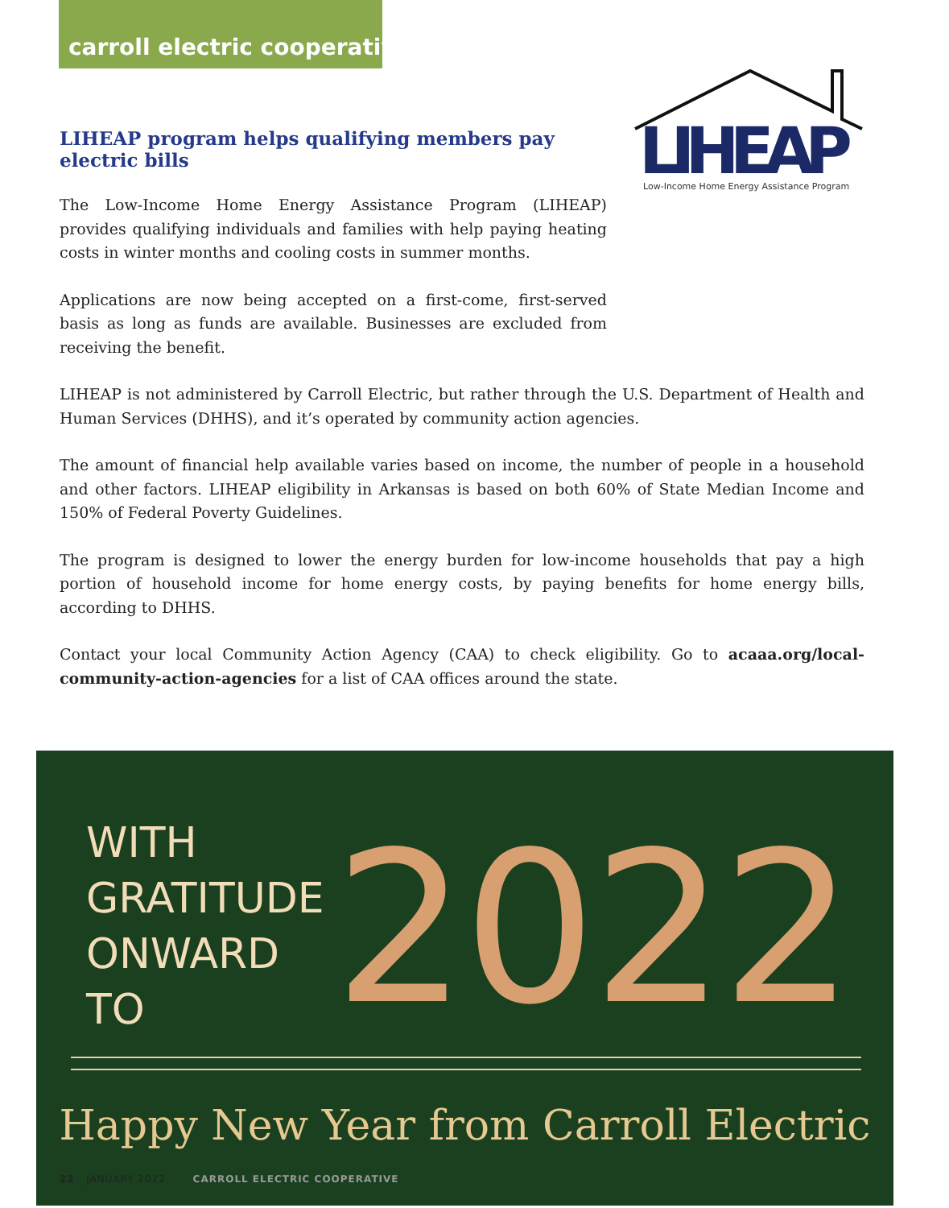carroll electric cooperative
LIHEAP program helps qualifying members pay electric bills
The Low-Income Home Energy Assistance Program (LIHEAP) provides qualifying individuals and families with help paying heating costs in winter months and cooling costs in summer months.
Applications are now being accepted on a first-come, first-served basis as long as funds are available. Businesses are excluded from receiving the benefit.
LIHEAP
Low-Income Home Energy Assistance Program
LIHEAP is not administered by Carroll Electric, but rather through the U.S. Department of Health and Human Services (DHHS), and it’s operated by community action agencies.
The amount of financial help available varies based on income, the number of people in a household and other factors. LIHEAP eligibility in Arkansas is based on both 60% of State Median Income and 150% of Federal Poverty Guidelines.
The program is designed to lower the energy burden for low-income households that pay a high portion of household income for home energy costs, by paying benefits for home energy bills, according to DHHS.
Contact your local Community Action Agency (CAA) to check eligibility. Go to acaaa.org/local-community-action-agencies for a list of CAA offices around the state.
WITH
GRATITUDE
ONWARD
TO
2022
Happy New Year from Carroll Electric
22 JANUARY 2022 CARROLL ELECTRIC COOPERATIVE